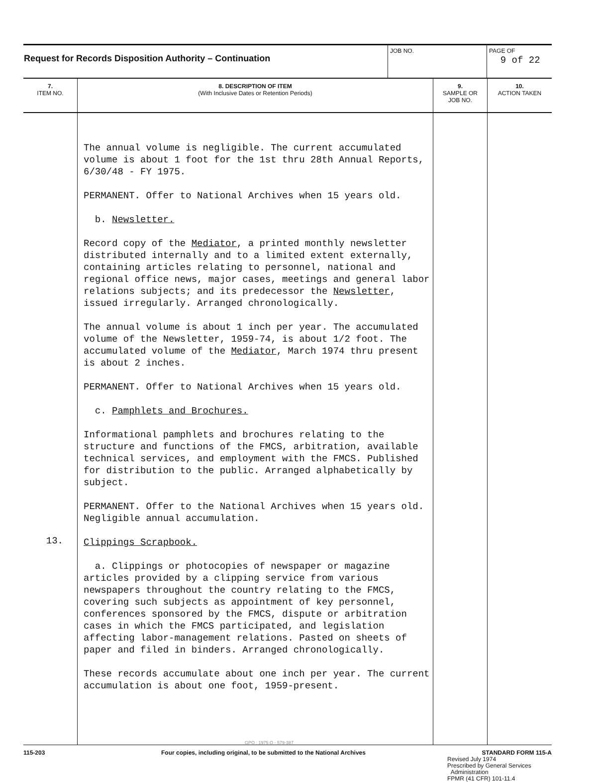| Request for Records Disposition Authority – Continuation | JOB NO. | PAGE OF 9 of 22 |
| 7. ITEM NO. | 8. DESCRIPTION OF ITEM (With Inclusive Dates or Retention Periods) | 9. SAMPLE OR JOB NO. | 10. ACTION TAKEN |
| --- | --- | --- | --- |
| 13. | The annual volume is negligible. The current accumulated volume is about 1 foot for the 1st thru 28th Annual Reports, 6/30/48 - FY 1975. PERMANENT. Offer to National Archives when 15 years old. b. Newsletter. Record copy of the Mediator , a printed monthly newsletter distributed internally and to a limited extent externally, containing articles relating to personnel, national and regional office news, major cases, meetings and general labor relations subjects; and its predecessor the Newsletter , issued irregularly. Arranged chronologically. The annual volume is about 1 inch per year. The accumulated volume of the Newsletter, 1959-74, is about 1/2 foot. The accumulated volume of the Mediator , March 1974 thru present is about 2 inches. PERMANENT. Offer to National Archives when 15 years old. c. Pamphlets and Brochures. Informational pamphlets and brochures relating to the structure and functions of the FMCS, arbitration, available technical services, and employment with the FMCS. Published for distribution to the public. Arranged alphabetically by subject. PERMANENT. Offer to the National Archives when 15 years old. Negligible annual accumulation. Clippings Scrapbook. a. Clippings or photocopies of newspaper or magazine articles provided by a clipping service from various newspapers throughout the country relating to the FMCS, covering such subjects as appointment of key personnel, conferences sponsored by the FMCS, dispute or arbitration cases in which the FMCS participated, and legislation affecting labor-management relations. Pasted on sheets of paper and filed in binders. Arranged chronologically. These records accumulate about one inch per year. The current accumulation is about one foot, 1959-present. | | |
115-203 Four copies, including original, to be submitted to the National Archives STANDARD FORM 115-A
Revised July 1974
Prescribed by General Services
Administration
FPMR (41 CFR) 101-11.4
GPO : 1975 O - 579-387